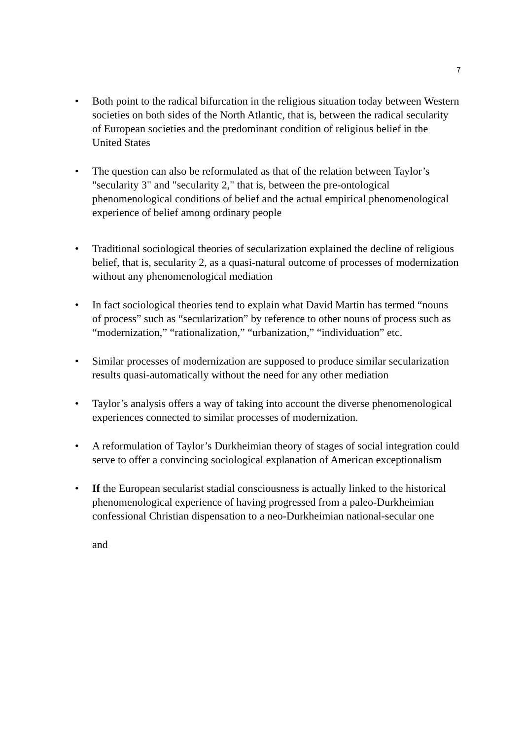7
• Both point to the radical bifurcation in the religious situation today between Western societies on both sides of the North Atlantic, that is, between the radical secularity of European societies and the predominant condition of religious belief in the United States
• The question can also be reformulated as that of the relation between Taylor’s "secularity 3" and "secularity 2," that is, between the pre-ontological phenomenological conditions of belief and the actual empirical phenomenological experience of belief among ordinary people
• Traditional sociological theories of secularization explained the decline of religious belief, that is, secularity 2, as a quasi-natural outcome of processes of modernization without any phenomenological mediation
• In fact sociological theories tend to explain what David Martin has termed “nouns of process” such as “secularization” by reference to other nouns of process such as “modernization,” “rationalization,” “urbanization,” “individuation” etc.
• Similar processes of modernization are supposed to produce similar secularization results quasi-automatically without the need for any other mediation
• Taylor’s analysis offers a way of taking into account the diverse phenomenological experiences connected to similar processes of modernization.
• A reformulation of Taylor’s Durkheimian theory of stages of social integration could serve to offer a convincing sociological explanation of American exceptionalism
• If the European secularist stadial consciousness is actually linked to the historical phenomenological experience of having progressed from a paleo-Durkheimian confessional Christian dispensation to a neo-Durkheimian national-secular one
and